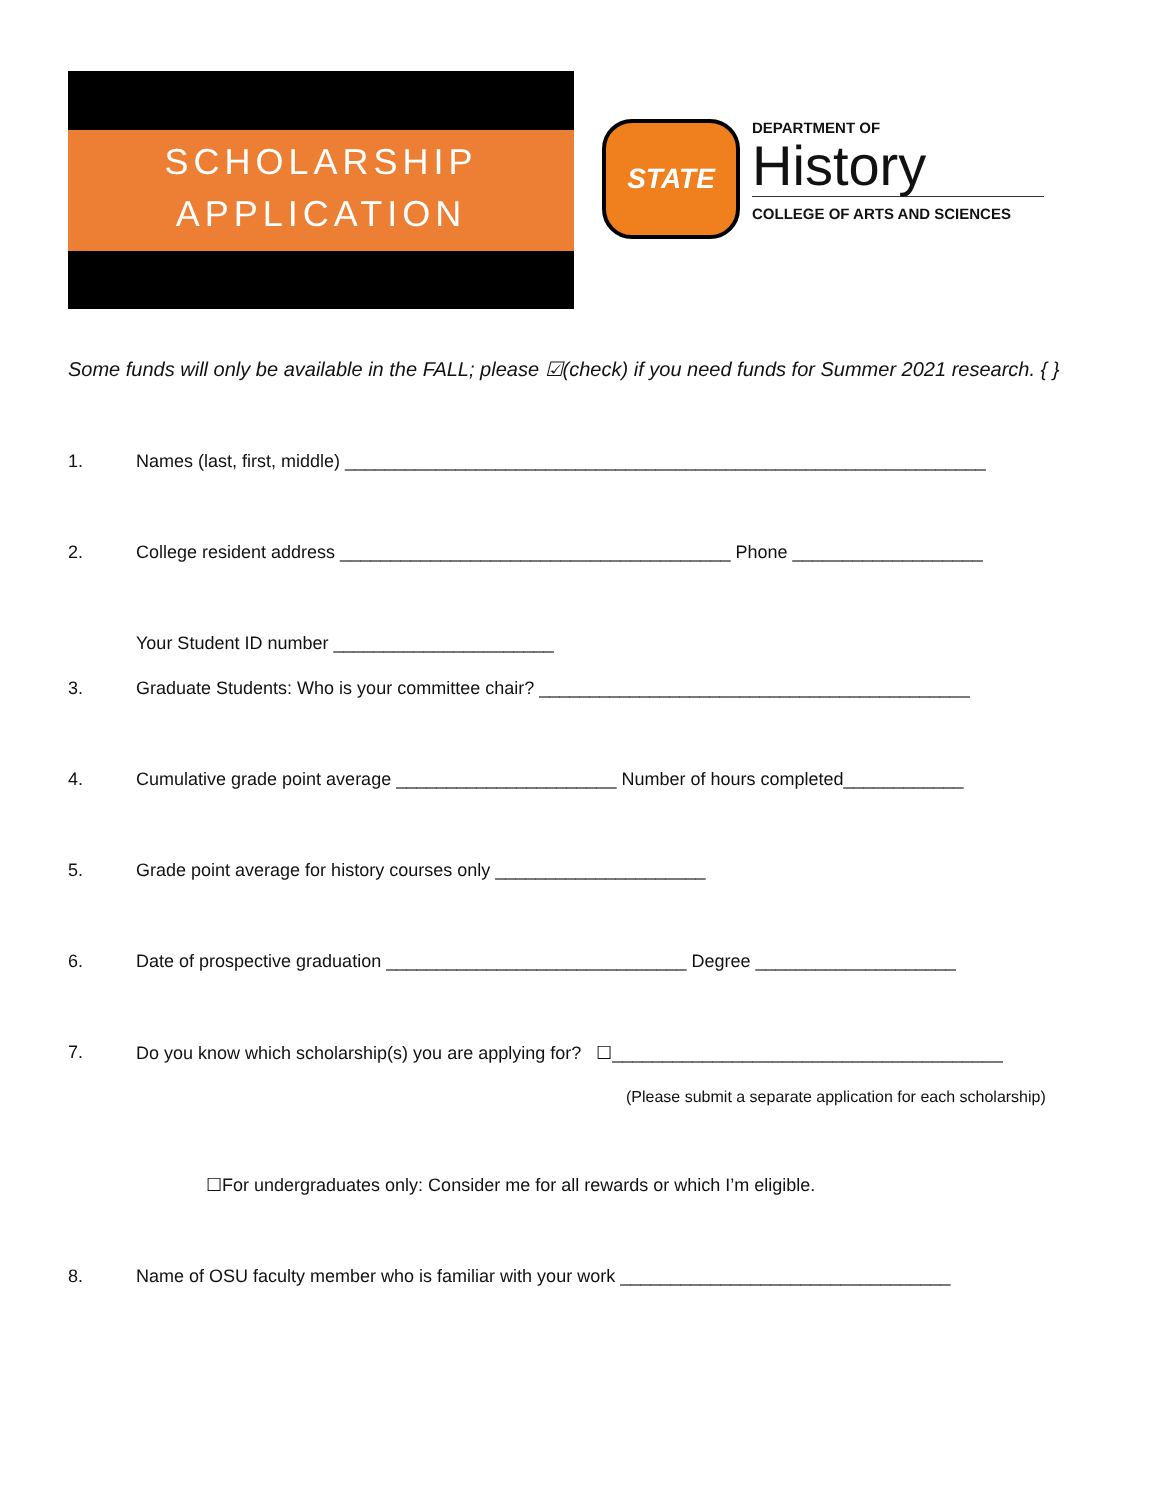SCHOLARSHIP
APPLICATION
STATE
DEPARTMENT OF
History
COLLEGE OF ARTS AND SCIENCES
Some funds will only be available in the FALL; please ☑(check) if you need funds for Summer 2021 research. { }
1. Names (last, first, middle) ________________________________________________________________
2. College resident address _______________________________________ Phone ___________________
Your Student ID number ______________________
3. Graduate Students: Who is your committee chair? ___________________________________________
4. Cumulative grade point average ______________________ Number of hours completed____________
5. Grade point average for history courses only _____________________
6. Date of prospective graduation ______________________________ Degree ____________________
7. Do you know which scholarship(s) you are applying for? ☐_______________________________________
(Please submit a separate application for each scholarship)
☐For undergraduates only: Consider me for all rewards or which I’m eligible.
8. Name of OSU faculty member who is familiar with your work _________________________________